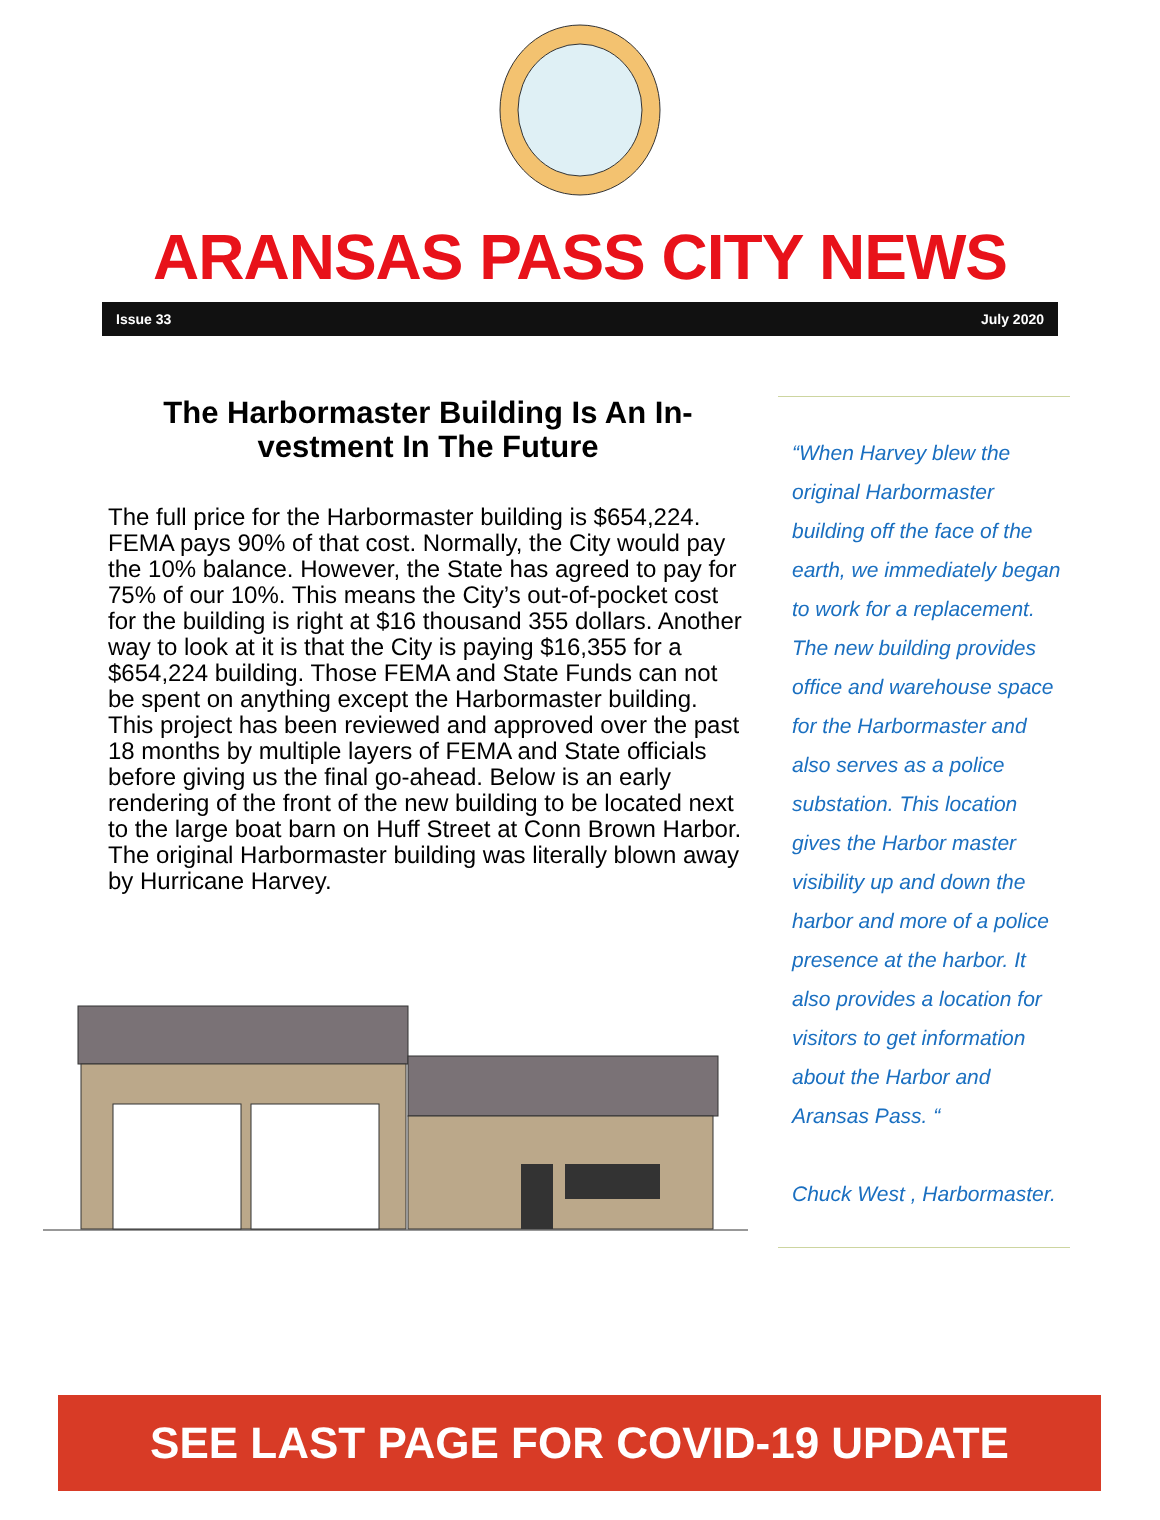ARANSAS PASS CITY NEWS
Issue 33 July 2020
The Harbormaster Building Is An In-vestment In The Future
The full price for the Harbormaster building is $654,224. FEMA pays 90% of that cost. Normally, the City would pay the 10% balance. However, the State has agreed to pay for 75% of our 10%. This means the City’s out-of-pocket cost for the building is right at $16 thousand 355 dollars. Another way to look at it is that the City is paying $16,355 for a $654,224 building. Those FEMA and State Funds can not be spent on anything except the Harbormaster building. This project has been reviewed and approved over the past 18 months by multiple layers of FEMA and State officials before giving us the final go-ahead. Below is an early rendering of the front of the new building to be located next to the large boat barn on Huff Street at Conn Brown Harbor. The original Harbormaster building was literally blown away by Hurricane Harvey.
“When Harvey blew the original Harbormaster building off the face of the earth, we immediately began to work for a replacement. The new building provides office and warehouse space for the Harbormaster and also serves as a police substation. This location gives the Harbor master visibility up and down the harbor and more of a police presence at the harbor. It also provides a location for visitors to get information about the Harbor and Aransas Pass. “
Chuck West , Harbormaster.
SEE LAST PAGE FOR COVID-19 UPDATE